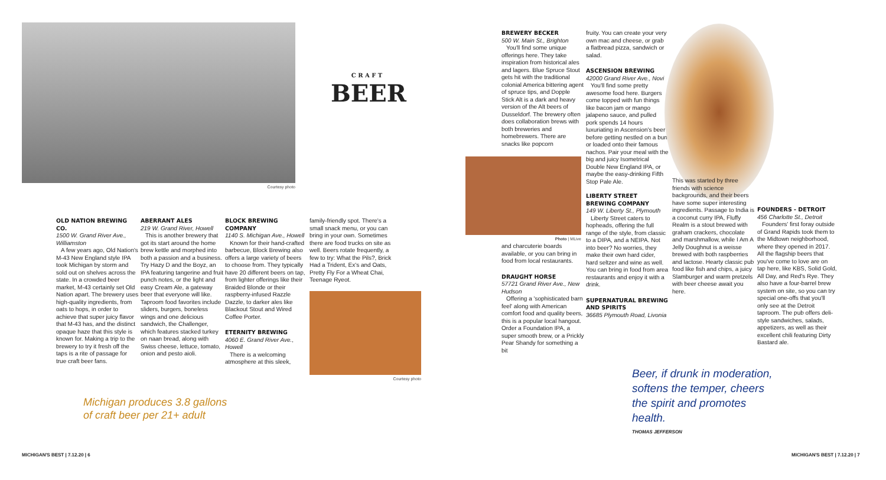Courtesy photo
C R A F T
BEER
OLD NATION BREWING CO.
1500 W. Grand River Ave., Williamston
A few years ago, Old Nation's M-43 New England style IPA took Michigan by storm and sold out on shelves across the state. In a crowded beer market, M-43 certainly set Old Nation apart. The brewery uses high-quality ingredients, from oats to hops, in order to achieve that super juicy flavor that M-43 has, and the distinct opaque haze that this style is known for. Making a trip to the brewery to try it fresh off the taps is a rite of passage for true craft beer fans.
ABERRANT ALES
219 W. Grand River, Howell
This is another brewery that got its start around the home brew kettle and morphed into both a passion and a business. Try Hazy D and the Boyz, an IPA featuring tangerine and fruit punch notes, or the light and easy Cream Ale, a gateway beer that everyone will like. Taproom food favorites include sliders, burgers, boneless wings and one delicious sandwich, the Challenger, which features stacked turkey on naan bread, along with Swiss cheese, lettuce, tomato, onion and pesto aioli.
BLOCK BREWING COMPANY
1140 S. Michigan Ave., Howell
Known for their hand-crafted barbecue, Block Brewing also offers a large variety of beers to choose from. They typically have 20 different beers on tap, from lighter offerings like their Braided Blonde or their raspberry-infused Razzle Dazzle, to darker ales like Blackout Stout and Wired Coffee Porter.
ETERNITY BREWING
4060 E. Grand River Ave., Howell
There is a welcoming atmosphere at this sleek,
family-friendly spot. There's a small snack menu, or you can bring in your own. Sometimes there are food trucks on site as well. Beers rotate frequently, a few to try: What the Pils?, Brick Had a Trident, Ex's and Oats, Pretty Fly For a Wheat Chai, Teenage Ryeot.
Courtesy photo
Michigan produces 3.8 gallons of craft beer per 21+ adult
MICHIGAN'S BEST | 7.12.20 | 6
BREWERY BECKER
500 W. Main St., Brighton
You'll find some unique offerings here. They take inspiration from historical ales and lagers. Blue Spruce Stout gets hit with the traditional colonial America bittering agent of spruce tips, and Dopple Stick Alt is a dark and heavy version of the Alt beers of Dusseldorf. The brewery often does collaboration brews with both breweries and homebrewers. There are snacks like popcorn
Photo | MLive
and charcuterie boards available, or you can bring in food from local restaurants.
DRAUGHT HORSE
57721 Grand River Ave., New Hudson
Offering a 'sophisticated barn feel' along with American comfort food and quality beers, this is a popular local hangout. Order a Foundation IPA, a super smooth brew, or a Prickly Pear Shandy for something a bit
fruity. You can create your very own mac and cheese, or grab a flatbread pizza, sandwich or salad.
ASCENSION BREWING
42000 Grand River Ave., Novi
You'll find some pretty awesome food here. Burgers come topped with fun things like bacon jam or mango jalapeno sauce, and pulled pork spends 14 hours luxuriating in Ascension's beer before getting nestled on a bun or loaded onto their famous nachos. Pair your meal with the big and juicy Isometrical Double New England IPA, or maybe the easy-drinking Fifth Stop Pale Ale.
LIBERTY STREET BREWING COMPANY
149 W. Liberty St., Plymouth
Liberty Street caters to hopheads, offering the full range of the style, from classic to a DIPA, and a NEIPA. Not into beer? No worries, they make their own hard cider, hard seltzer and wine as well. You can bring in food from area restaurants and enjoy it with a drink.
SUPERNATURAL BREWING AND SPIRITS
36685 Plymouth Road, Livonia
This was started by three friends with science backgrounds, and their beers have some super interesting ingredients. Passage to India is a coconut curry IPA, Fluffy Realm is a stout brewed with graham crackers, chocolate and marshmallow, while I Am A Jelly Doughnut is a weisse brewed with both raspberries and lactose. Hearty classic pub food like fish and chips, a juicy Slamburger and warm pretzels with beer cheese await you here.
FOUNDERS - DETROIT
456 Charlotte St., Detroit
Founders' first foray outside of Grand Rapids took them to the Midtown neighborhood, where they opened in 2017. All the flagship beers that you've come to love are on tap here, like KBS, Solid Gold, All Day, and Red's Rye. They also have a four-barrel brew system on site, so you can try special one-offs that you'll only see at the Detroit taproom. The pub offers deli-style sandwiches, salads, appetizers, as well as their excellent chili featuring Dirty Bastard ale.
Beer, if drunk in moderation, softens the temper, cheers the spirit and promotes health.
THOMAS JEFFERSON
MICHIGAN'S BEST | 7.12.20 | 7